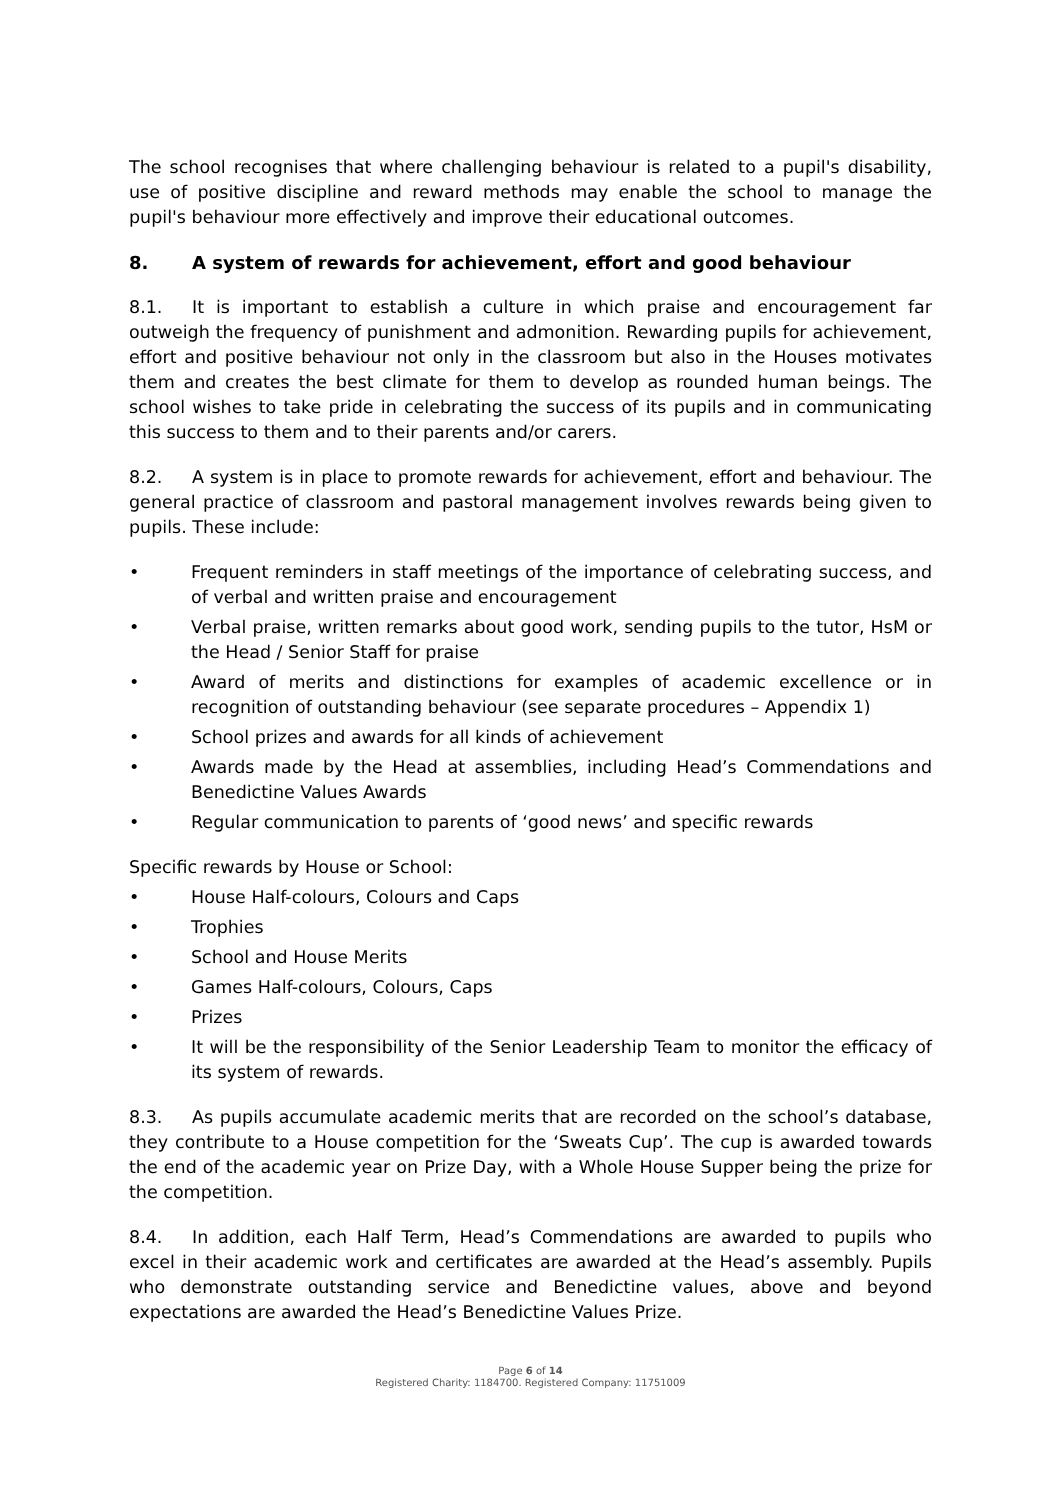The school recognises that where challenging behaviour is related to a pupil's disability, use of positive discipline and reward methods may enable the school to manage the pupil's behaviour more effectively and improve their educational outcomes.
8. A system of rewards for achievement, effort and good behaviour
8.1. It is important to establish a culture in which praise and encouragement far outweigh the frequency of punishment and admonition. Rewarding pupils for achievement, effort and positive behaviour not only in the classroom but also in the Houses motivates them and creates the best climate for them to develop as rounded human beings. The school wishes to take pride in celebrating the success of its pupils and in communicating this success to them and to their parents and/or carers.
8.2. A system is in place to promote rewards for achievement, effort and behaviour. The general practice of classroom and pastoral management involves rewards being given to pupils. These include:
• Frequent reminders in staff meetings of the importance of celebrating success, and of verbal and written praise and encouragement
• Verbal praise, written remarks about good work, sending pupils to the tutor, HsM or the Head / Senior Staff for praise
• Award of merits and distinctions for examples of academic excellence or in recognition of outstanding behaviour (see separate procedures – Appendix 1)
• School prizes and awards for all kinds of achievement
• Awards made by the Head at assemblies, including Head’s Commendations and Benedictine Values Awards
• Regular communication to parents of ‘good news’ and specific rewards
Specific rewards by House or School:
• House Half-colours, Colours and Caps
• Trophies
• School and House Merits
• Games Half-colours, Colours, Caps
• Prizes
• It will be the responsibility of the Senior Leadership Team to monitor the efficacy of its system of rewards.
8.3. As pupils accumulate academic merits that are recorded on the school’s database, they contribute to a House competition for the ‘Sweats Cup’. The cup is awarded towards the end of the academic year on Prize Day, with a Whole House Supper being the prize for the competition.
8.4. In addition, each Half Term, Head’s Commendations are awarded to pupils who excel in their academic work and certificates are awarded at the Head’s assembly. Pupils who demonstrate outstanding service and Benedictine values, above and beyond expectations are awarded the Head’s Benedictine Values Prize.
Page 6 of 14
Registered Charity: 1184700. Registered Company: 11751009